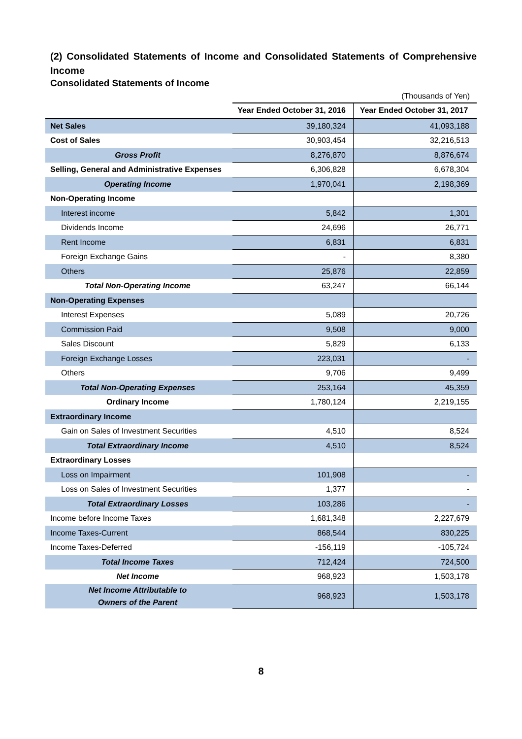(2) Consolidated Statements of Income and Consolidated Statements of Comprehensive Income
Consolidated Statements of Income
(Thousands of Yen)
| | Year Ended October 31, 2016 | Year Ended October 31, 2017 |
| --- | --- | --- |
| Net Sales | 39,180,324 | 41,093,188 |
| Cost of Sales | 30,903,454 | 32,216,513 |
| Gross Profit | 8,276,870 | 8,876,674 |
| Selling, General and Administrative Expenses | 6,306,828 | 6,678,304 |
| Operating Income | 1,970,041 | 2,198,369 |
| Non-Operating Income | | |
| Interest income | 5,842 | 1,301 |
| Dividends Income | 24,696 | 26,771 |
| Rent Income | 6,831 | 6,831 |
| Foreign Exchange Gains | - | 8,380 |
| Others | 25,876 | 22,859 |
| Total Non-Operating Income | 63,247 | 66,144 |
| Non-Operating Expenses | | |
| Interest Expenses | 5,089 | 20,726 |
| Commission Paid | 9,508 | 9,000 |
| Sales Discount | 5,829 | 6,133 |
| Foreign Exchange Losses | 223,031 | - |
| Others | 9,706 | 9,499 |
| Total Non-Operating Expenses | 253,164 | 45,359 |
| Ordinary Income | 1,780,124 | 2,219,155 |
| Extraordinary Income | | |
| Gain on Sales of Investment Securities | 4,510 | 8,524 |
| Total Extraordinary Income | 4,510 | 8,524 |
| Extraordinary Losses | | |
| Loss on Impairment | 101,908 | - |
| Loss on Sales of Investment Securities | 1,377 | - |
| Total Extraordinary Losses | 103,286 | - |
| Income before Income Taxes | 1,681,348 | 2,227,679 |
| Income Taxes-Current | 868,544 | 830,225 |
| Income Taxes-Deferred | -156,119 | -105,724 |
| Total Income Taxes | 712,424 | 724,500 |
| Net Income | 968,923 | 1,503,178 |
| Net Income Attributable to Owners of the Parent | 968,923 | 1,503,178 |
8